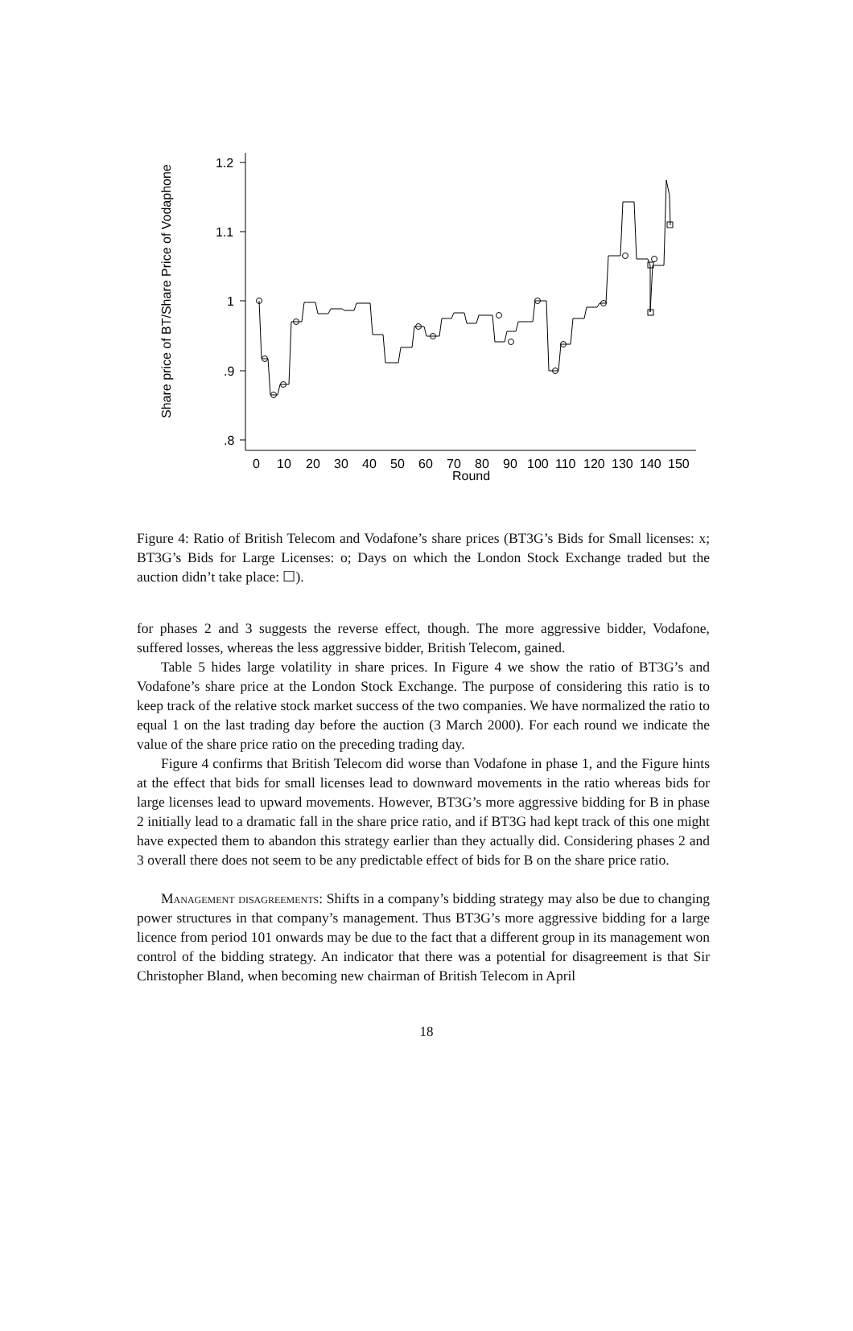Share price of BT/Share Price of Vodaphone
1.2
1.1
1
.9
.8
0
10
20
30
40
50
60
70
80
90
100
110
120
130
140
150
Round
Figure 4: Ratio of British Telecom and Vodafone’s share prices (BT3G’s Bids for Small licenses: x; BT3G’s Bids for Large Licenses: o; Days on which the London Stock Exchange traded but the auction didn’t take place: ☐).
for phases 2 and 3 suggests the reverse effect, though. The more aggressive bidder, Vodafone, suffered losses, whereas the less aggressive bidder, British Telecom, gained.
Table 5 hides large volatility in share prices. In Figure 4 we show the ratio of BT3G’s and Vodafone’s share price at the London Stock Exchange. The purpose of considering this ratio is to keep track of the relative stock market success of the two companies. We have normalized the ratio to equal 1 on the last trading day before the auction (3 March 2000). For each round we indicate the value of the share price ratio on the preceding trading day.
Figure 4 confirms that British Telecom did worse than Vodafone in phase 1, and the Figure hints at the effect that bids for small licenses lead to downward movements in the ratio whereas bids for large licenses lead to upward movements. However, BT3G’s more aggressive bidding for B in phase 2 initially lead to a dramatic fall in the share price ratio, and if BT3G had kept track of this one might have expected them to abandon this strategy earlier than they actually did. Considering phases 2 and 3 overall there does not seem to be any predictable effect of bids for B on the share price ratio.
Management disagreements: Shifts in a company’s bidding strategy may also be due to changing power structures in that company’s management. Thus BT3G’s more aggressive bidding for a large licence from period 101 onwards may be due to the fact that a different group in its management won control of the bidding strategy. An indicator that there was a potential for disagreement is that Sir Christopher Bland, when becoming new chairman of British Telecom in April
18